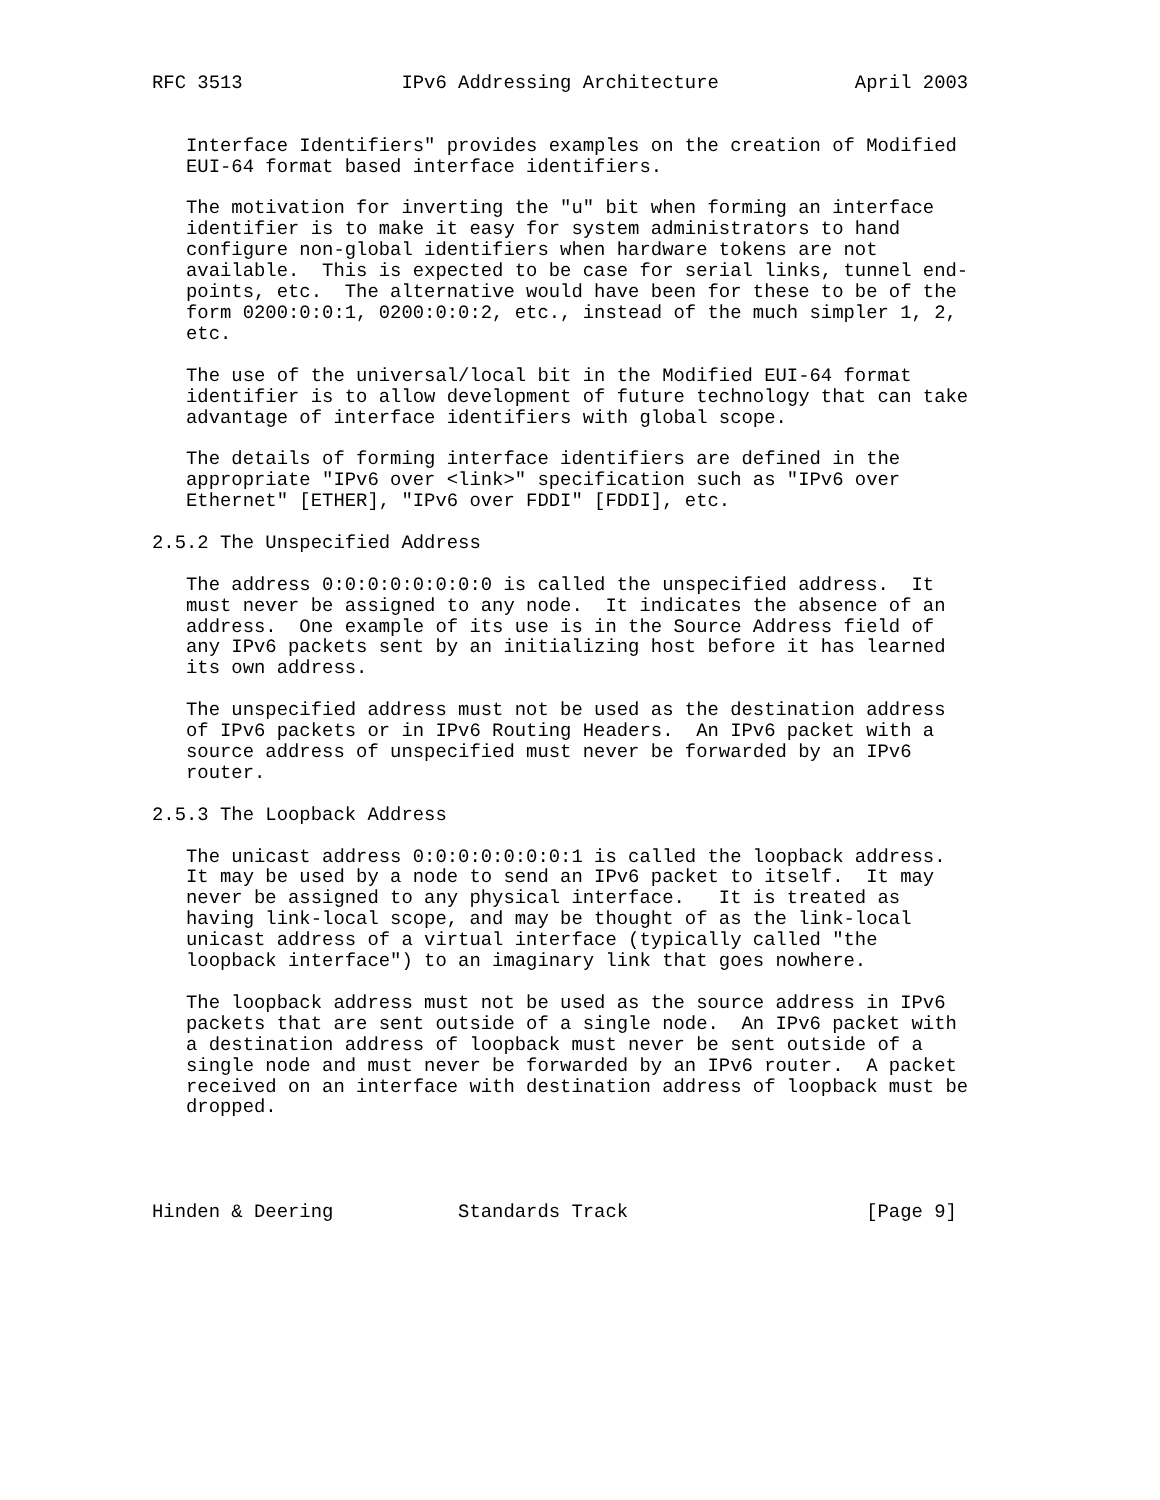RFC 3513              IPv6 Addressing Architecture            April 2003


   Interface Identifiers" provides examples on the creation of Modified
   EUI-64 format based interface identifiers.

   The motivation for inverting the "u" bit when forming an interface
   identifier is to make it easy for system administrators to hand
   configure non-global identifiers when hardware tokens are not
   available.  This is expected to be case for serial links, tunnel end-
   points, etc.  The alternative would have been for these to be of the
   form 0200:0:0:1, 0200:0:0:2, etc., instead of the much simpler 1, 2,
   etc.

   The use of the universal/local bit in the Modified EUI-64 format
   identifier is to allow development of future technology that can take
   advantage of interface identifiers with global scope.

   The details of forming interface identifiers are defined in the
   appropriate "IPv6 over <link>" specification such as "IPv6 over
   Ethernet" [ETHER], "IPv6 over FDDI" [FDDI], etc.

2.5.2 The Unspecified Address

   The address 0:0:0:0:0:0:0:0 is called the unspecified address.  It
   must never be assigned to any node.  It indicates the absence of an
   address.  One example of its use is in the Source Address field of
   any IPv6 packets sent by an initializing host before it has learned
   its own address.

   The unspecified address must not be used as the destination address
   of IPv6 packets or in IPv6 Routing Headers.  An IPv6 packet with a
   source address of unspecified must never be forwarded by an IPv6
   router.

2.5.3 The Loopback Address

   The unicast address 0:0:0:0:0:0:0:1 is called the loopback address.
   It may be used by a node to send an IPv6 packet to itself.  It may
   never be assigned to any physical interface.   It is treated as
   having link-local scope, and may be thought of as the link-local
   unicast address of a virtual interface (typically called "the
   loopback interface") to an imaginary link that goes nowhere.

   The loopback address must not be used as the source address in IPv6
   packets that are sent outside of a single node.  An IPv6 packet with
   a destination address of loopback must never be sent outside of a
   single node and must never be forwarded by an IPv6 router.  A packet
   received on an interface with destination address of loopback must be
   dropped.




Hinden & Deering           Standards Track                     [Page 9]